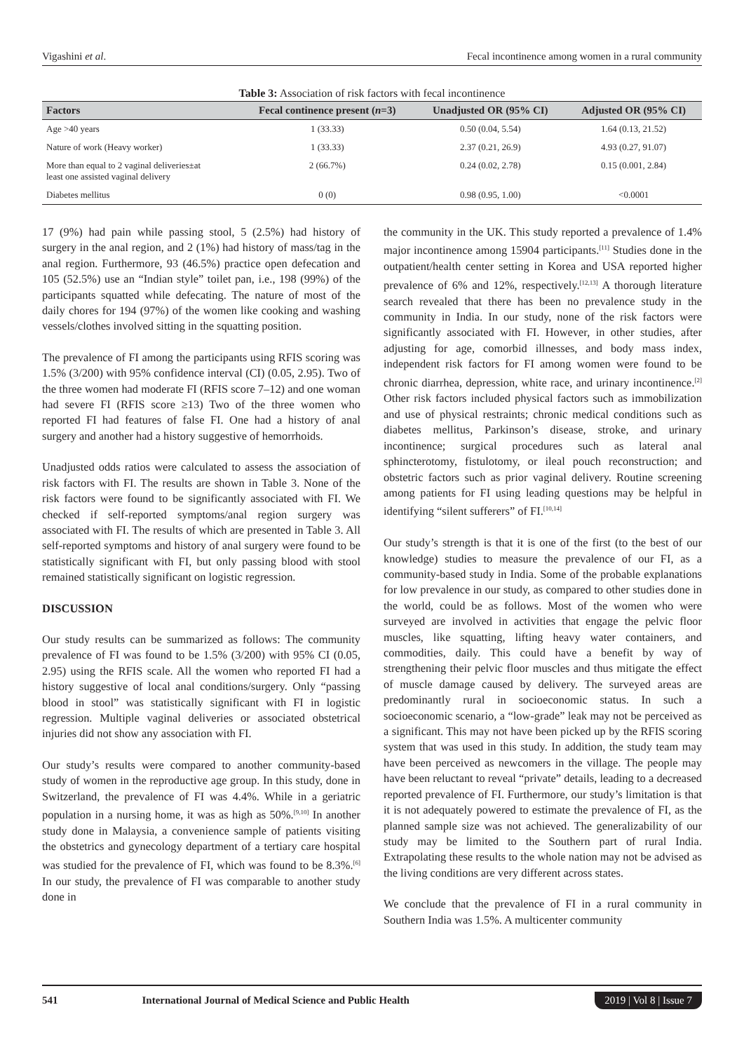Vigashini et al. Fecal incontinence among women in a rural community
Table 3: Association of risk factors with fecal incontinence
| Factors | Fecal continence present ( n =3) | Unadjusted OR (95% CI) | Adjusted OR (95% CI) |
| --- | --- | --- | --- |
| Age >40 years | 1 (33.33) | 0.50 (0.04, 5.54) | 1.64 (0.13, 21.52) |
| Nature of work (Heavy worker) | 1 (33.33) | 2.37 (0.21, 26.9) | 4.93 (0.27, 91.07) |
| More than equal to 2 vaginal deliveries±at least one assisted vaginal delivery | 2 (66.7%) | 0.24 (0.02, 2.78) | 0.15 (0.001, 2.84) |
| Diabetes mellitus | 0 (0) | 0.98 (0.95, 1.00) | <0.0001 |
17 (9%) had pain while passing stool, 5 (2.5%) had history of surgery in the anal region, and 2 (1%) had history of mass/tag in the anal region. Furthermore, 93 (46.5%) practice open defecation and 105 (52.5%) use an “Indian style” toilet pan, i.e., 198 (99%) of the participants squatted while defecating. The nature of most of the daily chores for 194 (97%) of the women like cooking and washing vessels/clothes involved sitting in the squatting position.
The prevalence of FI among the participants using RFIS scoring was 1.5% (3/200) with 95% confidence interval (CI) (0.05, 2.95). Two of the three women had moderate FI (RFIS score 7–12) and one woman had severe FI (RFIS score ≥13) Two of the three women who reported FI had features of false FI. One had a history of anal surgery and another had a history suggestive of hemorrhoids.
Unadjusted odds ratios were calculated to assess the association of risk factors with FI. The results are shown in Table 3. None of the risk factors were found to be significantly associated with FI. We checked if self-reported symptoms/anal region surgery was associated with FI. The results of which are presented in Table 3. All self-reported symptoms and history of anal surgery were found to be statistically significant with FI, but only passing blood with stool remained statistically significant on logistic regression.
DISCUSSION
Our study results can be summarized as follows: The community prevalence of FI was found to be 1.5% (3/200) with 95% CI (0.05, 2.95) using the RFIS scale. All the women who reported FI had a history suggestive of local anal conditions/surgery. Only “passing blood in stool” was statistically significant with FI in logistic regression. Multiple vaginal deliveries or associated obstetrical injuries did not show any association with FI.
Our study’s results were compared to another community-based study of women in the reproductive age group. In this study, done in Switzerland, the prevalence of FI was 4.4%. While in a geriatric population in a nursing home, it was as high as 50%.<sup>[9,10]</sup> In another study done in Malaysia, a convenience sample of patients visiting the obstetrics and gynecology department of a tertiary care hospital was studied for the prevalence of FI, which was found to be 8.3%.<sup>[6]</sup> In our study, the prevalence of FI was comparable to another study done in
the community in the UK. This study reported a prevalence of 1.4% major incontinence among 15904 participants.<sup>[11]</sup> Studies done in the outpatient/health center setting in Korea and USA reported higher prevalence of 6% and 12%, respectively.<sup>[12,13]</sup> A thorough literature search revealed that there has been no prevalence study in the community in India. In our study, none of the risk factors were significantly associated with FI. However, in other studies, after adjusting for age, comorbid illnesses, and body mass index, independent risk factors for FI among women were found to be chronic diarrhea, depression, white race, and urinary incontinence.<sup>[2]</sup> Other risk factors included physical factors such as immobilization and use of physical restraints; chronic medical conditions such as diabetes mellitus, Parkinson’s disease, stroke, and urinary incontinence; surgical procedures such as lateral anal sphincterotomy, fistulotomy, or ileal pouch reconstruction; and obstetric factors such as prior vaginal delivery. Routine screening among patients for FI using leading questions may be helpful in identifying “silent sufferers” of FI.<sup>[10,14]</sup>
Our study’s strength is that it is one of the first (to the best of our knowledge) studies to measure the prevalence of our FI, as a community-based study in India. Some of the probable explanations for low prevalence in our study, as compared to other studies done in the world, could be as follows. Most of the women who were surveyed are involved in activities that engage the pelvic floor muscles, like squatting, lifting heavy water containers, and commodities, daily. This could have a benefit by way of strengthening their pelvic floor muscles and thus mitigate the effect of muscle damage caused by delivery. The surveyed areas are predominantly rural in socioeconomic status. In such a socioeconomic scenario, a “low-grade” leak may not be perceived as a significant. This may not have been picked up by the RFIS scoring system that was used in this study. In addition, the study team may have been perceived as newcomers in the village. The people may have been reluctant to reveal “private” details, leading to a decreased reported prevalence of FI. Furthermore, our study’s limitation is that it is not adequately powered to estimate the prevalence of FI, as the planned sample size was not achieved. The generalizability of our study may be limited to the Southern part of rural India. Extrapolating these results to the whole nation may not be advised as the living conditions are very different across states.
We conclude that the prevalence of FI in a rural community in Southern India was 1.5%. A multicenter community
541 International Journal of Medical Science and Public Health 2019 | Vol 8 | Issue 7